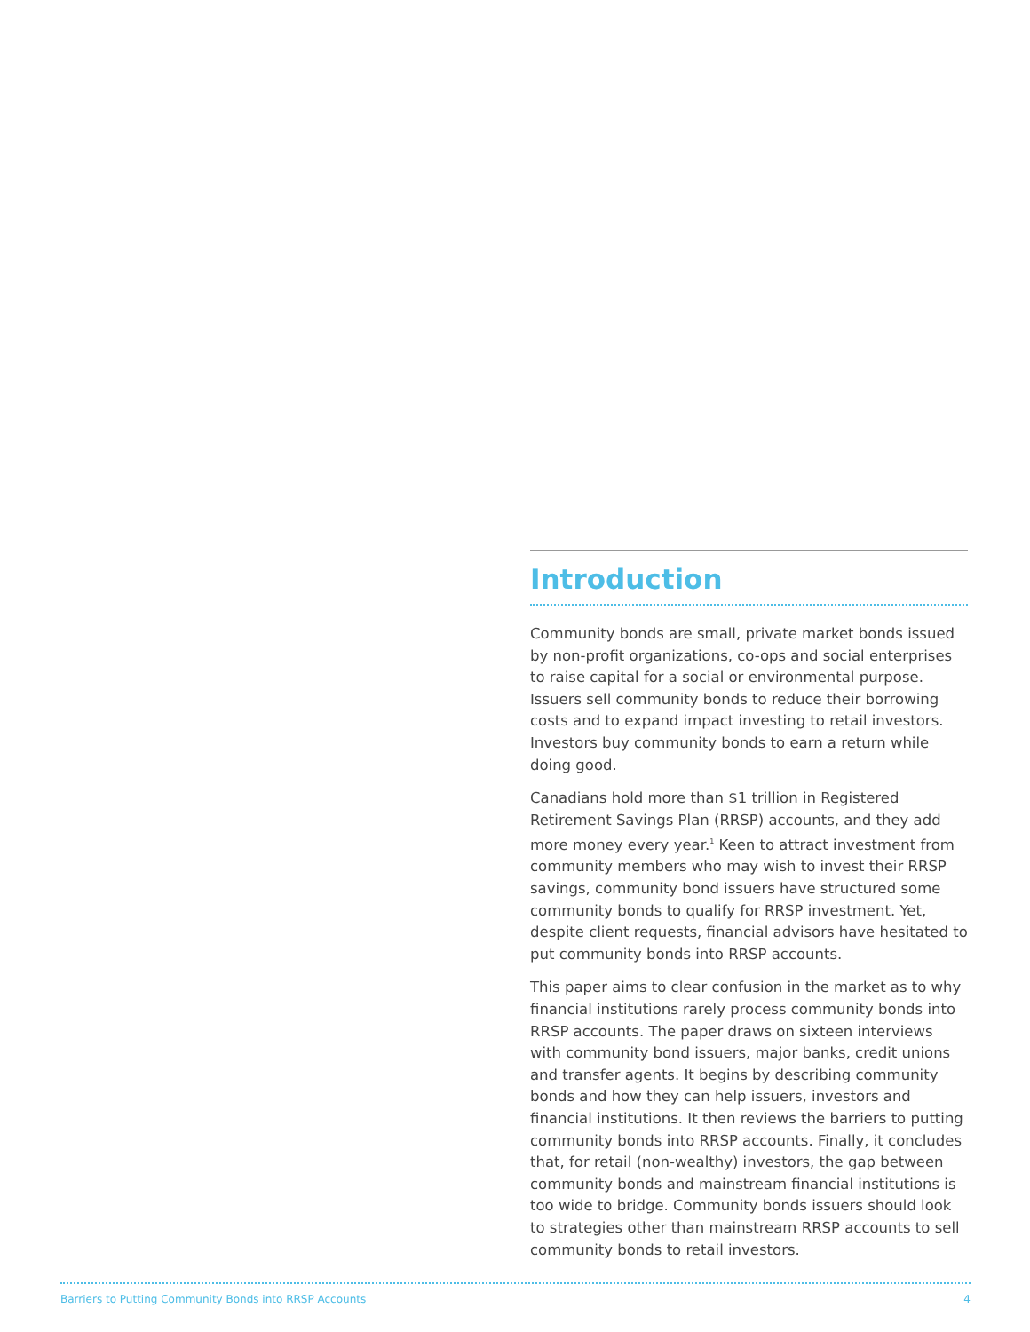Introduction
Community bonds are small, private market bonds issued by non-profit organizations, co-ops and social enterprises to raise capital for a social or environmental purpose. Issuers sell community bonds to reduce their borrowing costs and to expand impact investing to retail investors. Investors buy community bonds to earn a return while doing good.
Canadians hold more than $1 trillion in Registered Retirement Savings Plan (RRSP) accounts, and they add more money every year.<sup>1</sup> Keen to attract investment from community members who may wish to invest their RRSP savings, community bond issuers have structured some community bonds to qualify for RRSP investment. Yet, despite client requests, financial advisors have hesitated to put community bonds into RRSP accounts.
This paper aims to clear confusion in the market as to why financial institutions rarely process community bonds into RRSP accounts. The paper draws on sixteen interviews with community bond issuers, major banks, credit unions and transfer agents. It begins by describing community bonds and how they can help issuers, investors and financial institutions. It then reviews the barriers to putting community bonds into RRSP accounts. Finally, it concludes that, for retail (non-wealthy) investors, the gap between community bonds and mainstream financial institutions is too wide to bridge. Community bonds issuers should look to strategies other than mainstream RRSP accounts to sell community bonds to retail investors.
Barriers to Putting Community Bonds into RRSP Accounts 4